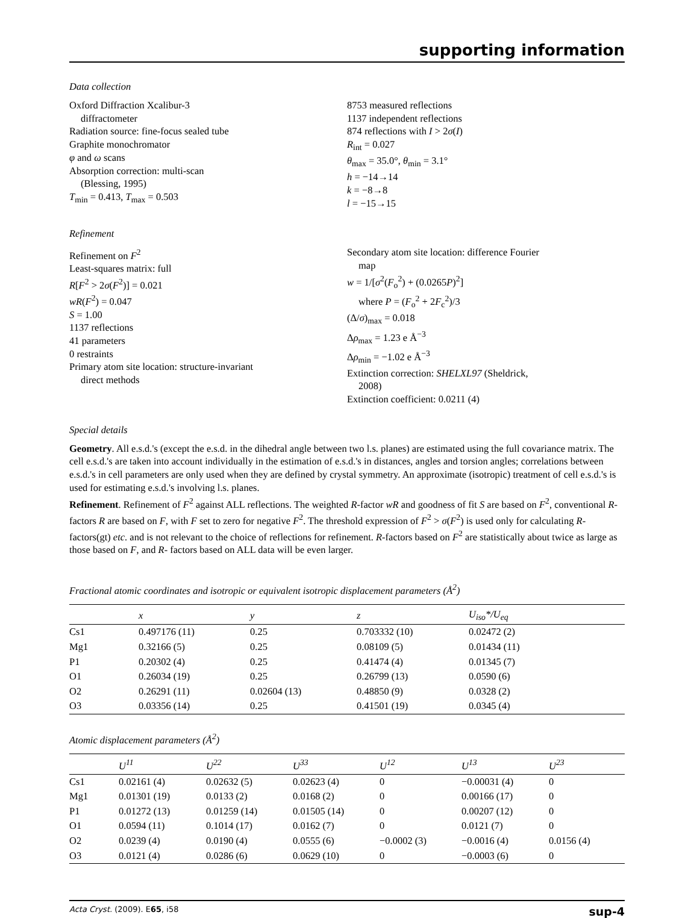supporting information
Data collection
Oxford Diffraction Xcalibur-3
diffractometer
Radiation source: fine-focus sealed tube
Graphite monochromator
φ and ω scans
Absorption correction: multi-scan
(Blessing, 1995)
T<sub>min</sub> = 0.413, T<sub>max</sub> = 0.503
8753 measured reflections
1137 independent reflections
874 reflections with I > 2σ(I)
R<sub>int</sub> = 0.027
θ<sub>max</sub> = 35.0°, θ<sub>min</sub> = 3.1°
h = −14→14
k = −8→8
l = −15→15
Refinement
Refinement on F<sup>2</sup>
Least-squares matrix: full
R[F<sup>2</sup> > 2σ(F<sup>2</sup>)] = 0.021
wR(F<sup>2</sup>) = 0.047
S = 1.00
1137 reflections
41 parameters
0 restraints
Primary atom site location: structure-invariant
direct methods
Secondary atom site location: difference Fourier
map
w = 1/[σ<sup>2</sup>(F<sub>o</sub><sup>2</sup>) + (0.0265P)<sup>2</sup>]
where P = (F<sub>o</sub><sup>2</sup> + 2F<sub>c</sub><sup>2</sup>)/3
(Δ/σ)<sub>max</sub> = 0.018
Δρ<sub>max</sub> = 1.23 e Å<sup>−3</sup>
Δρ<sub>min</sub> = −1.02 e Å<sup>−3</sup>
Extinction correction: SHELXL97 (Sheldrick,
2008)
Extinction coefficient: 0.0211 (4)
Special details
Geometry. All e.s.d.'s (except the e.s.d. in the dihedral angle between two l.s. planes) are estimated using the full covariance matrix. The cell e.s.d.'s are taken into account individually in the estimation of e.s.d.'s in distances, angles and torsion angles; correlations between e.s.d.'s in cell parameters are only used when they are defined by crystal symmetry. An approximate (isotropic) treatment of cell e.s.d.'s is used for estimating e.s.d.'s involving l.s. planes.
Refinement. Refinement of F<sup>2</sup> against ALL reflections. The weighted R-factor wR and goodness of fit S are based on F<sup>2</sup>, conventional R-factors R are based on F, with F set to zero for negative F<sup>2</sup>. The threshold expression of F<sup>2</sup> > σ(F<sup>2</sup>) is used only for calculating R-factors(gt) etc. and is not relevant to the choice of reflections for refinement. R-factors based on F<sup>2</sup> are statistically about twice as large as those based on F, and R- factors based on ALL data will be even larger.
Fractional atomic coordinates and isotropic or equivalent isotropic displacement parameters (Å<sup>2</sup>)
| | x | y | z | U<sub>iso</sub>*/ U<sub>eq</sub> |
| --- | --- | --- | --- | --- |
| Cs1 | 0.497176 (11) | 0.25 | 0.703332 (10) | 0.02472 (2) |
| Mg1 | 0.32166 (5) | 0.25 | 0.08109 (5) | 0.01434 (11) |
| P1 | 0.20302 (4) | 0.25 | 0.41474 (4) | 0.01345 (7) |
| O1 | 0.26034 (19) | 0.25 | 0.26799 (13) | 0.0590 (6) |
| O2 | 0.26291 (11) | 0.02604 (13) | 0.48850 (9) | 0.0328 (2) |
| O3 | 0.03356 (14) | 0.25 | 0.41501 (19) | 0.0345 (4) |
Atomic displacement parameters (Å<sup>2</sup>)
| | U<sup>11</sup> | U<sup>22</sup> | U<sup>33</sup> | U<sup>12</sup> | U<sup>13</sup> | U<sup>23</sup> |
| --- | --- | --- | --- | --- | --- | --- |
| Cs1 | 0.02161 (4) | 0.02632 (5) | 0.02623 (4) | 0 | −0.00031 (4) | 0 |
| Mg1 | 0.01301 (19) | 0.0133 (2) | 0.0168 (2) | 0 | 0.00166 (17) | 0 |
| P1 | 0.01272 (13) | 0.01259 (14) | 0.01505 (14) | 0 | 0.00207 (12) | 0 |
| O1 | 0.0594 (11) | 0.1014 (17) | 0.0162 (7) | 0 | 0.0121 (7) | 0 |
| O2 | 0.0239 (4) | 0.0190 (4) | 0.0555 (6) | −0.0002 (3) | −0.0016 (4) | 0.0156 (4) |
| O3 | 0.0121 (4) | 0.0286 (6) | 0.0629 (10) | 0 | −0.0003 (6) | 0 |
Acta Cryst. (2009). E65, i58 sup-4